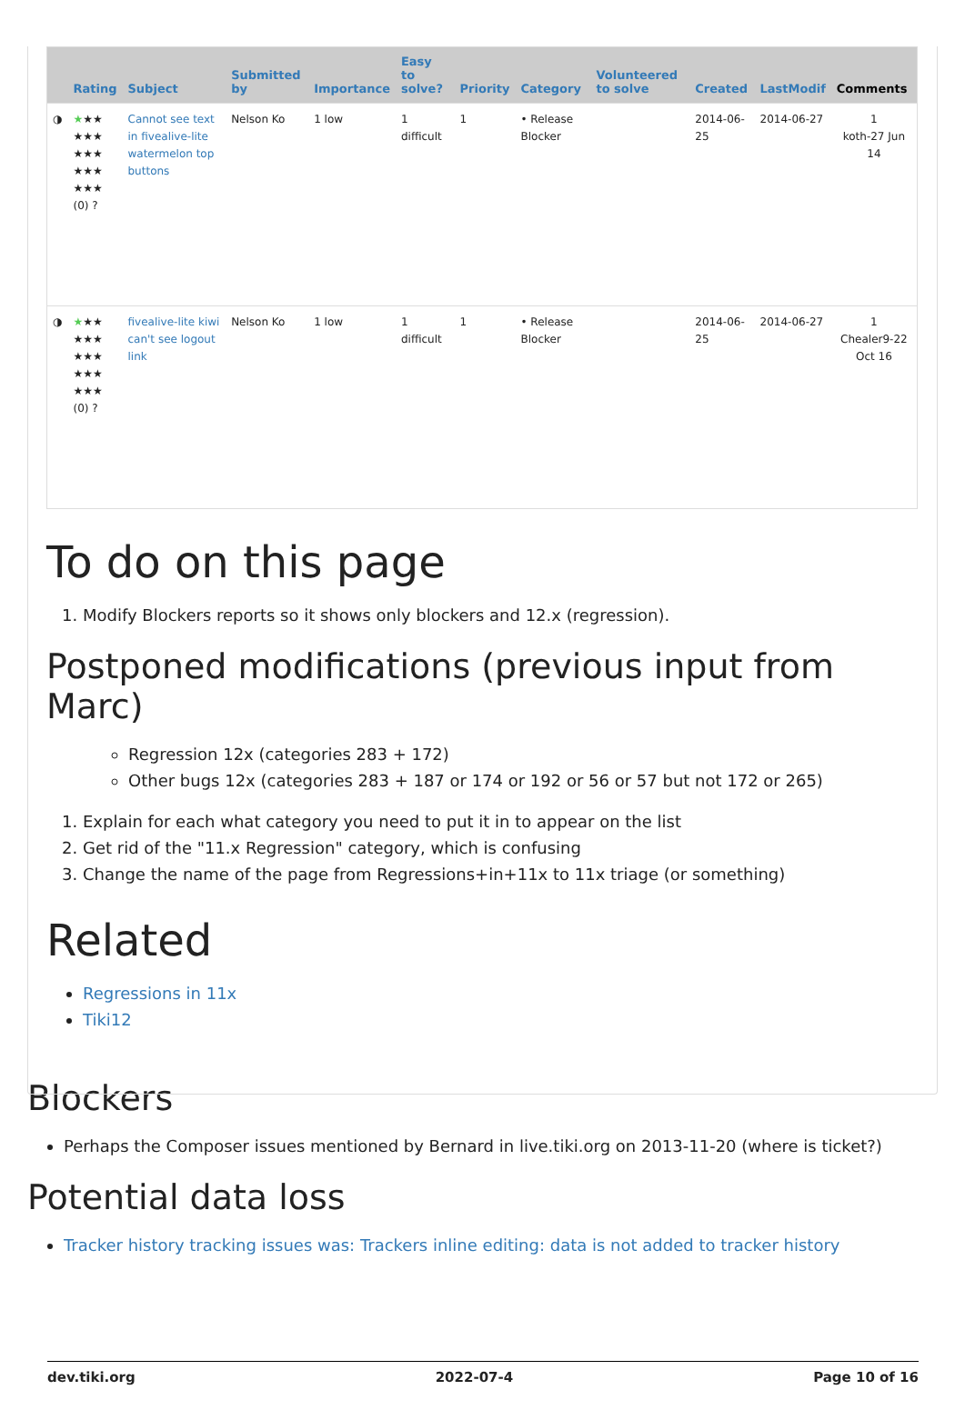| | Rating | Subject | Submitted by | Importance | Easy to solve? | Priority | Category | Volunteered to solve | Created | LastModif | Comments |
| --- | --- | --- | --- | --- | --- | --- | --- | --- | --- | --- | --- |
| ◑ | ★ ★★ ★★★ ★★★ ★★★ ★★★ (0) ? | Cannot see text in fivealive-lite watermelon top buttons | Nelson Ko | 1 low | 1 difficult | 1 | • Release Blocker | | 2014-06-25 | 2014-06-27 | 1 koth-27 Jun 14 |
| ◑ | ★ ★★ ★★★ ★★★ ★★★ ★★★ (0) ? | fivealive-lite kiwi can't see logout link | Nelson Ko | 1 low | 1 difficult | 1 | • Release Blocker | | 2014-06-25 | 2014-06-27 | 1 Chealer9-22 Oct 16 |
To do on this page
1. Modify Blockers reports so it shows only blockers and 12.x (regression).
Postponed modifications (previous input from Marc)
Regression 12x (categories 283 + 172)
Other bugs 12x (categories 283 + 187 or 174 or 192 or 56 or 57 but not 172 or 265)
1. Explain for each what category you need to put it in to appear on the list
2. Get rid of the "11.x Regression" category, which is confusing
3. Change the name of the page from Regressions+in+11x to 11x triage (or something)
Related
Regressions in 11x
Tiki12
Blockers
Perhaps the Composer issues mentioned by Bernard in live.tiki.org on 2013-11-20 (where is ticket?)
Potential data loss
Tracker history tracking issues was: Trackers inline editing: data is not added to tracker history
dev.tiki.org 2022-07-4 Page 10 of 16